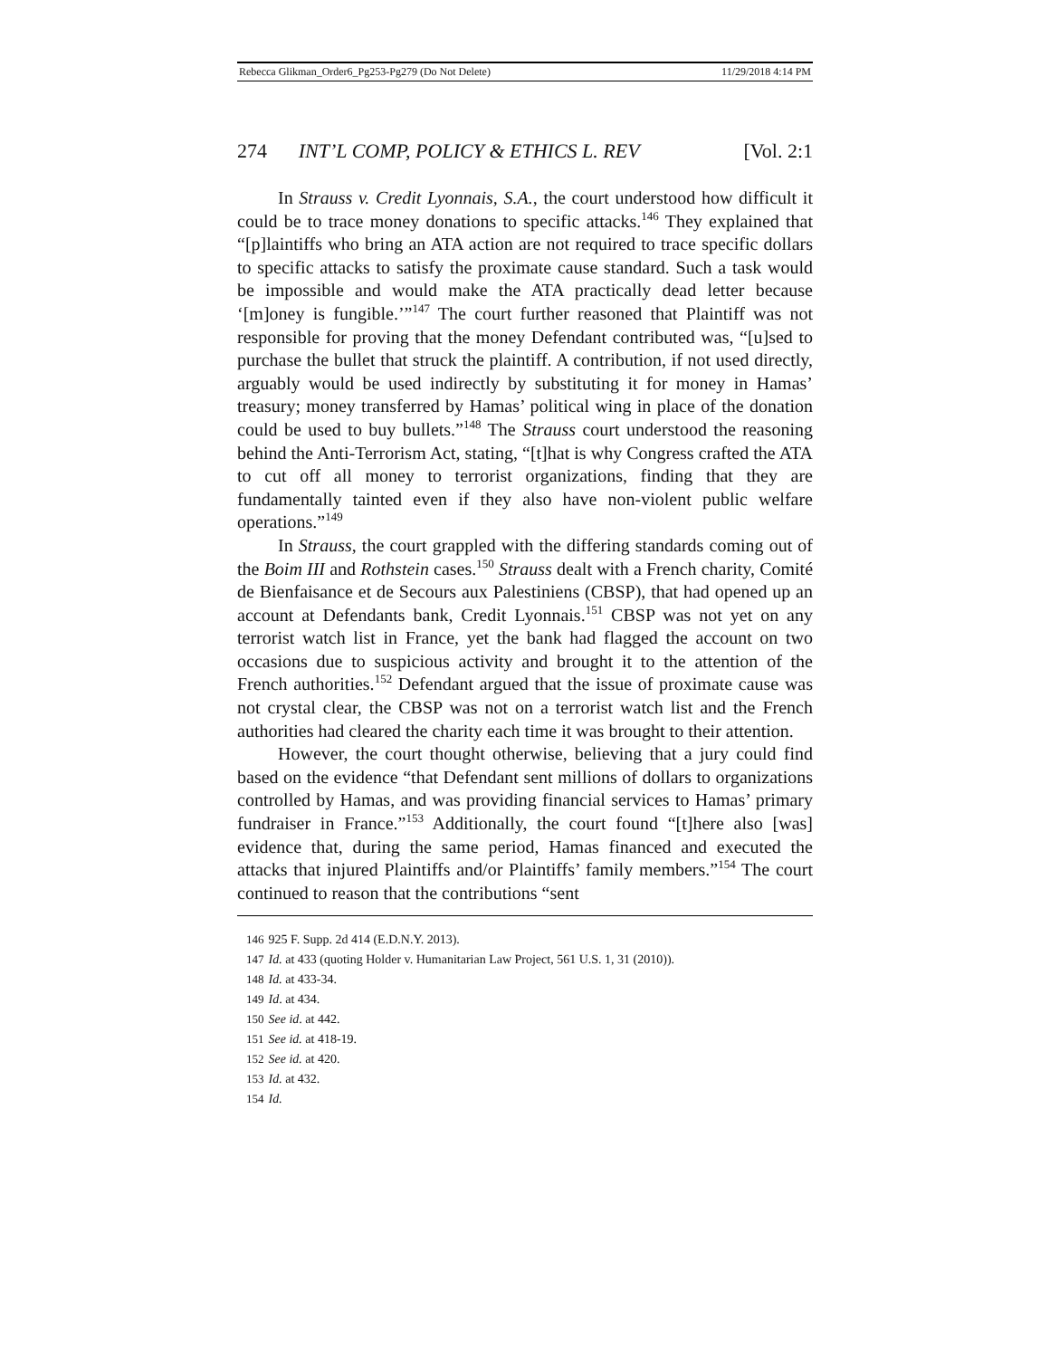Rebecca Glikman_Order6_Pg253-Pg279 (Do Not Delete) 11/29/2018 4:14 PM
274 INT’L COMP, POLICY & ETHICS L. REV [Vol. 2:1
In Strauss v. Credit Lyonnais, S.A., the court understood how difficult it could be to trace money donations to specific attacks.<sup>146</sup> They explained that “[p]laintiffs who bring an ATA action are not required to trace specific dollars to specific attacks to satisfy the proximate cause standard. Such a task would be impossible and would make the ATA practically dead letter because ‘[m]oney is fungible.’”<sup>147</sup> The court further reasoned that Plaintiff was not responsible for proving that the money Defendant contributed was, “[u]sed to purchase the bullet that struck the plaintiff. A contribution, if not used directly, arguably would be used indirectly by substituting it for money in Hamas’ treasury; money transferred by Hamas’ political wing in place of the donation could be used to buy bullets.”<sup>148</sup> The Strauss court understood the reasoning behind the Anti-Terrorism Act, stating, “[t]hat is why Congress crafted the ATA to cut off all money to terrorist organizations, finding that they are fundamentally tainted even if they also have non-violent public welfare operations.”<sup>149</sup>
In Strauss, the court grappled with the differing standards coming out of the Boim III and Rothstein cases.<sup>150</sup> Strauss dealt with a French charity, Comité de Bienfaisance et de Secours aux Palestiniens (CBSP), that had opened up an account at Defendants bank, Credit Lyonnais.<sup>151</sup> CBSP was not yet on any terrorist watch list in France, yet the bank had flagged the account on two occasions due to suspicious activity and brought it to the attention of the French authorities.<sup>152</sup> Defendant argued that the issue of proximate cause was not crystal clear, the CBSP was not on a terrorist watch list and the French authorities had cleared the charity each time it was brought to their attention.
However, the court thought otherwise, believing that a jury could find based on the evidence “that Defendant sent millions of dollars to organizations controlled by Hamas, and was providing financial services to Hamas’ primary fundraiser in France.”<sup>153</sup> Additionally, the court found “[t]here also [was] evidence that, during the same period, Hamas financed and executed the attacks that injured Plaintiffs and/or Plaintiffs’ family members.”<sup>154</sup> The court continued to reason that the contributions “sent
146 925 F. Supp. 2d 414 (E.D.N.Y. 2013).
147 Id. at 433 (quoting Holder v. Humanitarian Law Project, 561 U.S. 1, 31 (2010)).
148 Id. at 433-34.
149 Id. at 434.
150 See id. at 442.
151 See id. at 418-19.
152 See id. at 420.
153 Id. at 432.
154 Id.